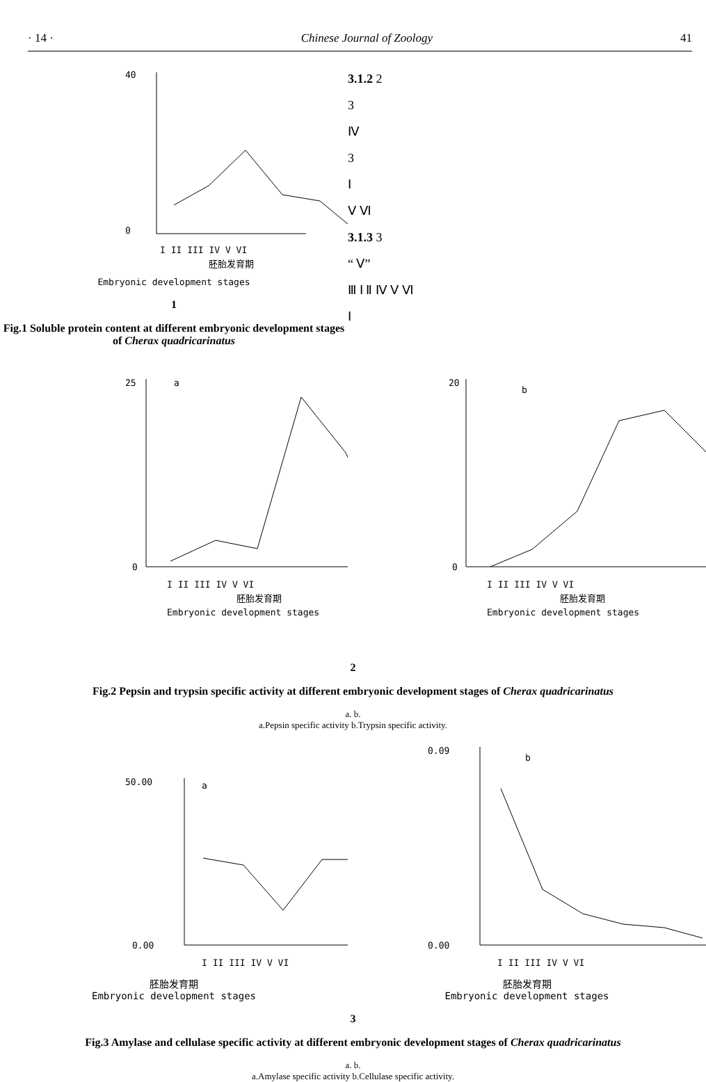· 14 · Chinese Journal of Zoology 41
40
0
I II III IV V VI
胚胎发育期
Embryonic development stages
1
Fig.1 Soluble protein content at different embryonic development stages of Cherax quadricarinatus
3.1.2 2
3
Ⅳ
3
Ⅰ
Ⅴ Ⅵ
3.1.3 3
“ Ⅴ”
Ⅲ Ⅰ Ⅱ Ⅳ Ⅴ Ⅵ
Ⅰ
a
25
0
I II III IV V VI
胚胎发育期
Embryonic development stages
b
20
0
I II III IV V VI
胚胎发育期
Embryonic development stages
2
Fig.2 Pepsin and trypsin specific activity at different embryonic development stages of Cherax quadricarinatus
a. b.
a.Pepsin specific activity b.Trypsin specific activity.
a
50.00
0.00
I II III IV V VI
b
0.09
0.00
I II III IV V VI
胚胎发育期
Embryonic development stages
胚胎发育期
Embryonic development stages
3
Fig.3 Amylase and cellulase specific activity at different embryonic development stages of Cherax quadricarinatus
a. b.
a.Amylase specific activity b.Cellulase specific activity.